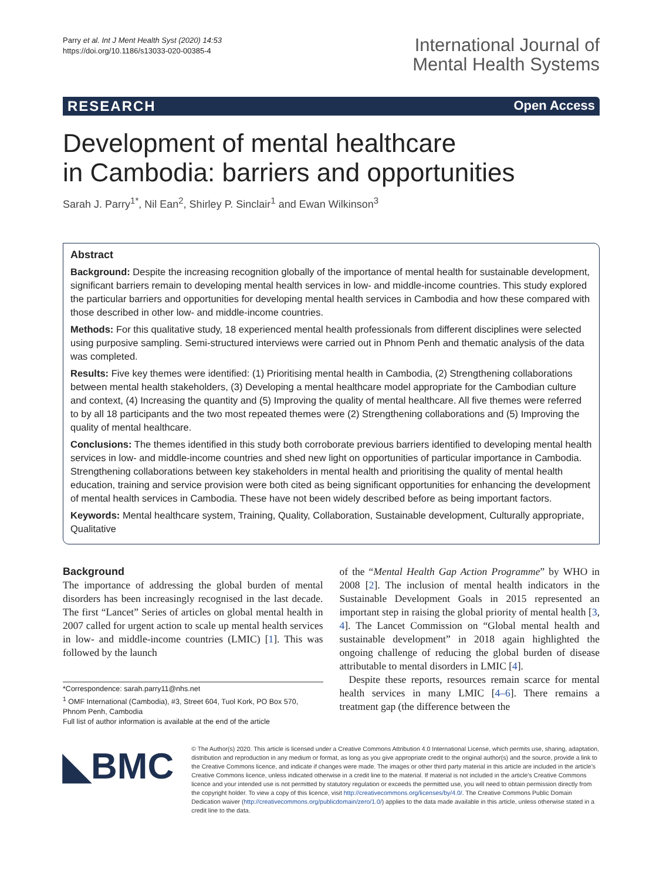Parry et al. Int J Ment Health Syst (2020) 14:53
https://doi.org/10.1186/s13033-020-00385-4
International Journal of
Mental Health Systems
RESEARCH Open Access
Development of mental healthcare
in Cambodia: barriers and opportunities
Sarah J. Parry<sup>1*</sup>, Nil Ean<sup>2</sup>, Shirley P. Sinclair<sup>1</sup> and Ewan Wilkinson<sup>3</sup>
Abstract
Background: Despite the increasing recognition globally of the importance of mental health for sustainable development, significant barriers remain to developing mental health services in low- and middle-income countries. This study explored the particular barriers and opportunities for developing mental health services in Cambodia and how these compared with those described in other low- and middle-income countries.
Methods: For this qualitative study, 18 experienced mental health professionals from different disciplines were selected using purposive sampling. Semi-structured interviews were carried out in Phnom Penh and thematic analysis of the data was completed.
Results: Five key themes were identified: (1) Prioritising mental health in Cambodia, (2) Strengthening collaborations between mental health stakeholders, (3) Developing a mental healthcare model appropriate for the Cambodian culture and context, (4) Increasing the quantity and (5) Improving the quality of mental healthcare. All five themes were referred to by all 18 participants and the two most repeated themes were (2) Strengthening collaborations and (5) Improving the quality of mental healthcare.
Conclusions: The themes identified in this study both corroborate previous barriers identified to developing mental health services in low- and middle-income countries and shed new light on opportunities of particular importance in Cambodia. Strengthening collaborations between key stakeholders in mental health and prioritising the quality of mental health education, training and service provision were both cited as being significant opportunities for enhancing the development of mental health services in Cambodia. These have not been widely described before as being important factors.
Keywords: Mental healthcare system, Training, Quality, Collaboration, Sustainable development, Culturally appropriate, Qualitative
Background
The importance of addressing the global burden of mental disorders has been increasingly recognised in the last decade. The first “Lancet” Series of articles on global mental health in 2007 called for urgent action to scale up mental health services in low- and middle-income countries (LMIC) [1]. This was followed by the launch
*Correspondence: sarah.parry11@nhs.net
<sup>1</sup> OMF International (Cambodia), #3, Street 604, Tuol Kork, PO Box 570, Phnom Penh, Cambodia
Full list of author information is available at the end of the article
of the “Mental Health Gap Action Programme” by WHO in 2008 [2]. The inclusion of mental health indicators in the Sustainable Development Goals in 2015 represented an important step in raising the global priority of mental health [3, 4]. The Lancet Commission on “Global mental health and sustainable development” in 2018 again highlighted the ongoing challenge of reducing the global burden of disease attributable to mental disorders in LMIC [4].
Despite these reports, resources remain scarce for mental health services in many LMIC [4–6]. There remains a treatment gap (the difference between the
◣BMC
© The Author(s) 2020. This article is licensed under a Creative Commons Attribution 4.0 International License, which permits use, sharing, adaptation, distribution and reproduction in any medium or format, as long as you give appropriate credit to the original author(s) and the source, provide a link to the Creative Commons licence, and indicate if changes were made. The images or other third party material in this article are included in the article’s Creative Commons licence, unless indicated otherwise in a credit line to the material. If material is not included in the article’s Creative Commons licence and your intended use is not permitted by statutory regulation or exceeds the permitted use, you will need to obtain permission directly from the copyright holder. To view a copy of this licence, visit http://creativecommons.org/licenses/by/4.0/. The Creative Commons Public Domain Dedication waiver (http://creativecommons.org/publicdomain/zero/1.0/) applies to the data made available in this article, unless otherwise stated in a credit line to the data.